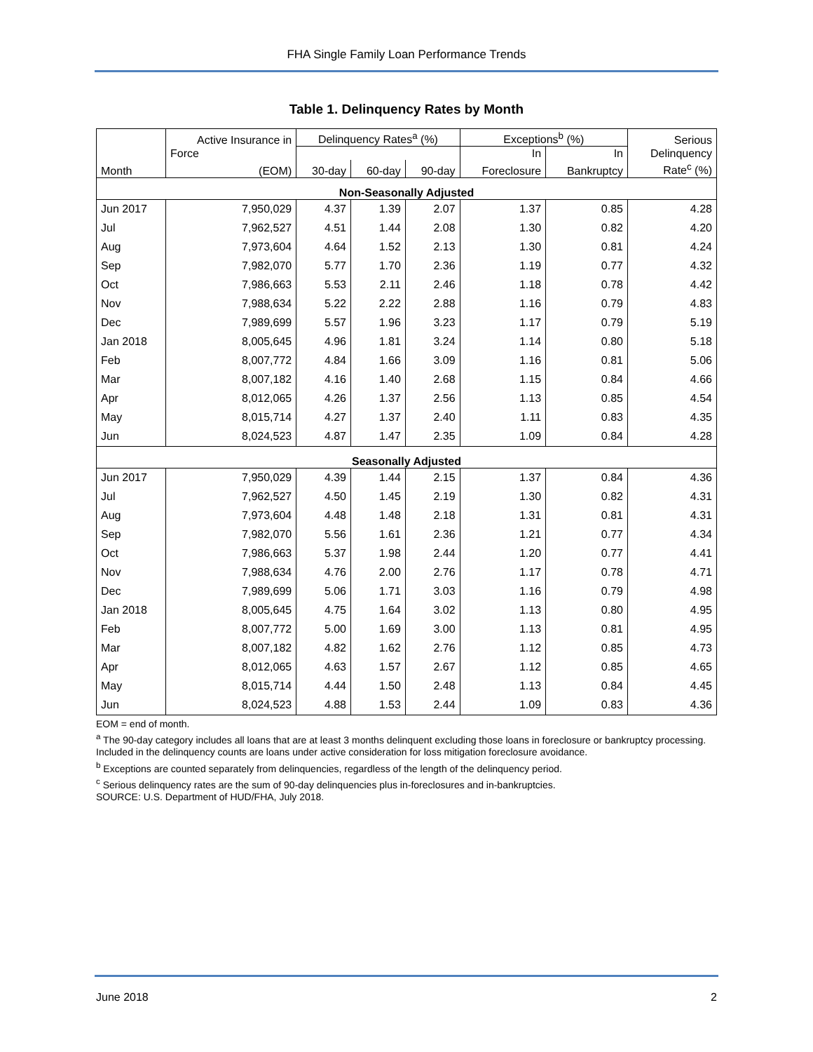FHA Single Family Loan Performance Trends
Table 1. Delinquency Rates by Month
| | Active Insurance in | Delinquency Rates<sup>a</sup> (%) | | | Exceptions<sup>b</sup> (%) | | Serious |
| --- | --- | --- | --- | --- | --- | --- | --- |
| | Force | | | | In | In | Delinquency |
| Month | (EOM) | 30-day | 60-day | 90-day | Foreclosure | Bankruptcy | Rate<sup>c</sup> (%) |
| Non-Seasonally Adjusted | | | | | | | |
| Jun 2017 | 7,950,029 | 4.37 | 1.39 | 2.07 | 1.37 | 0.85 | 4.28 |
| Jul | 7,962,527 | 4.51 | 1.44 | 2.08 | 1.30 | 0.82 | 4.20 |
| Aug | 7,973,604 | 4.64 | 1.52 | 2.13 | 1.30 | 0.81 | 4.24 |
| Sep | 7,982,070 | 5.77 | 1.70 | 2.36 | 1.19 | 0.77 | 4.32 |
| Oct | 7,986,663 | 5.53 | 2.11 | 2.46 | 1.18 | 0.78 | 4.42 |
| Nov | 7,988,634 | 5.22 | 2.22 | 2.88 | 1.16 | 0.79 | 4.83 |
| Dec | 7,989,699 | 5.57 | 1.96 | 3.23 | 1.17 | 0.79 | 5.19 |
| Jan 2018 | 8,005,645 | 4.96 | 1.81 | 3.24 | 1.14 | 0.80 | 5.18 |
| Feb | 8,007,772 | 4.84 | 1.66 | 3.09 | 1.16 | 0.81 | 5.06 |
| Mar | 8,007,182 | 4.16 | 1.40 | 2.68 | 1.15 | 0.84 | 4.66 |
| Apr | 8,012,065 | 4.26 | 1.37 | 2.56 | 1.13 | 0.85 | 4.54 |
| May | 8,015,714 | 4.27 | 1.37 | 2.40 | 1.11 | 0.83 | 4.35 |
| Jun | 8,024,523 | 4.87 | 1.47 | 2.35 | 1.09 | 0.84 | 4.28 |
| Seasonally Adjusted | | | | | | | |
| Jun 2017 | 7,950,029 | 4.39 | 1.44 | 2.15 | 1.37 | 0.84 | 4.36 |
| Jul | 7,962,527 | 4.50 | 1.45 | 2.19 | 1.30 | 0.82 | 4.31 |
| Aug | 7,973,604 | 4.48 | 1.48 | 2.18 | 1.31 | 0.81 | 4.31 |
| Sep | 7,982,070 | 5.56 | 1.61 | 2.36 | 1.21 | 0.77 | 4.34 |
| Oct | 7,986,663 | 5.37 | 1.98 | 2.44 | 1.20 | 0.77 | 4.41 |
| Nov | 7,988,634 | 4.76 | 2.00 | 2.76 | 1.17 | 0.78 | 4.71 |
| Dec | 7,989,699 | 5.06 | 1.71 | 3.03 | 1.16 | 0.79 | 4.98 |
| Jan 2018 | 8,005,645 | 4.75 | 1.64 | 3.02 | 1.13 | 0.80 | 4.95 |
| Feb | 8,007,772 | 5.00 | 1.69 | 3.00 | 1.13 | 0.81 | 4.95 |
| Mar | 8,007,182 | 4.82 | 1.62 | 2.76 | 1.12 | 0.85 | 4.73 |
| Apr | 8,012,065 | 4.63 | 1.57 | 2.67 | 1.12 | 0.85 | 4.65 |
| May | 8,015,714 | 4.44 | 1.50 | 2.48 | 1.13 | 0.84 | 4.45 |
| Jun | 8,024,523 | 4.88 | 1.53 | 2.44 | 1.09 | 0.83 | 4.36 |
EOM = end of month.
<sup>a</sup> The 90-day category includes all loans that are at least 3 months delinquent excluding those loans in foreclosure or bankruptcy processing. Included in the delinquency counts are loans under active consideration for loss mitigation foreclosure avoidance.
<sup>b</sup> Exceptions are counted separately from delinquencies, regardless of the length of the delinquency period.
<sup>c</sup> Serious delinquency rates are the sum of 90-day delinquencies plus in-foreclosures and in-bankruptcies.
SOURCE: U.S. Department of HUD/FHA, July 2018.
June 2018 2